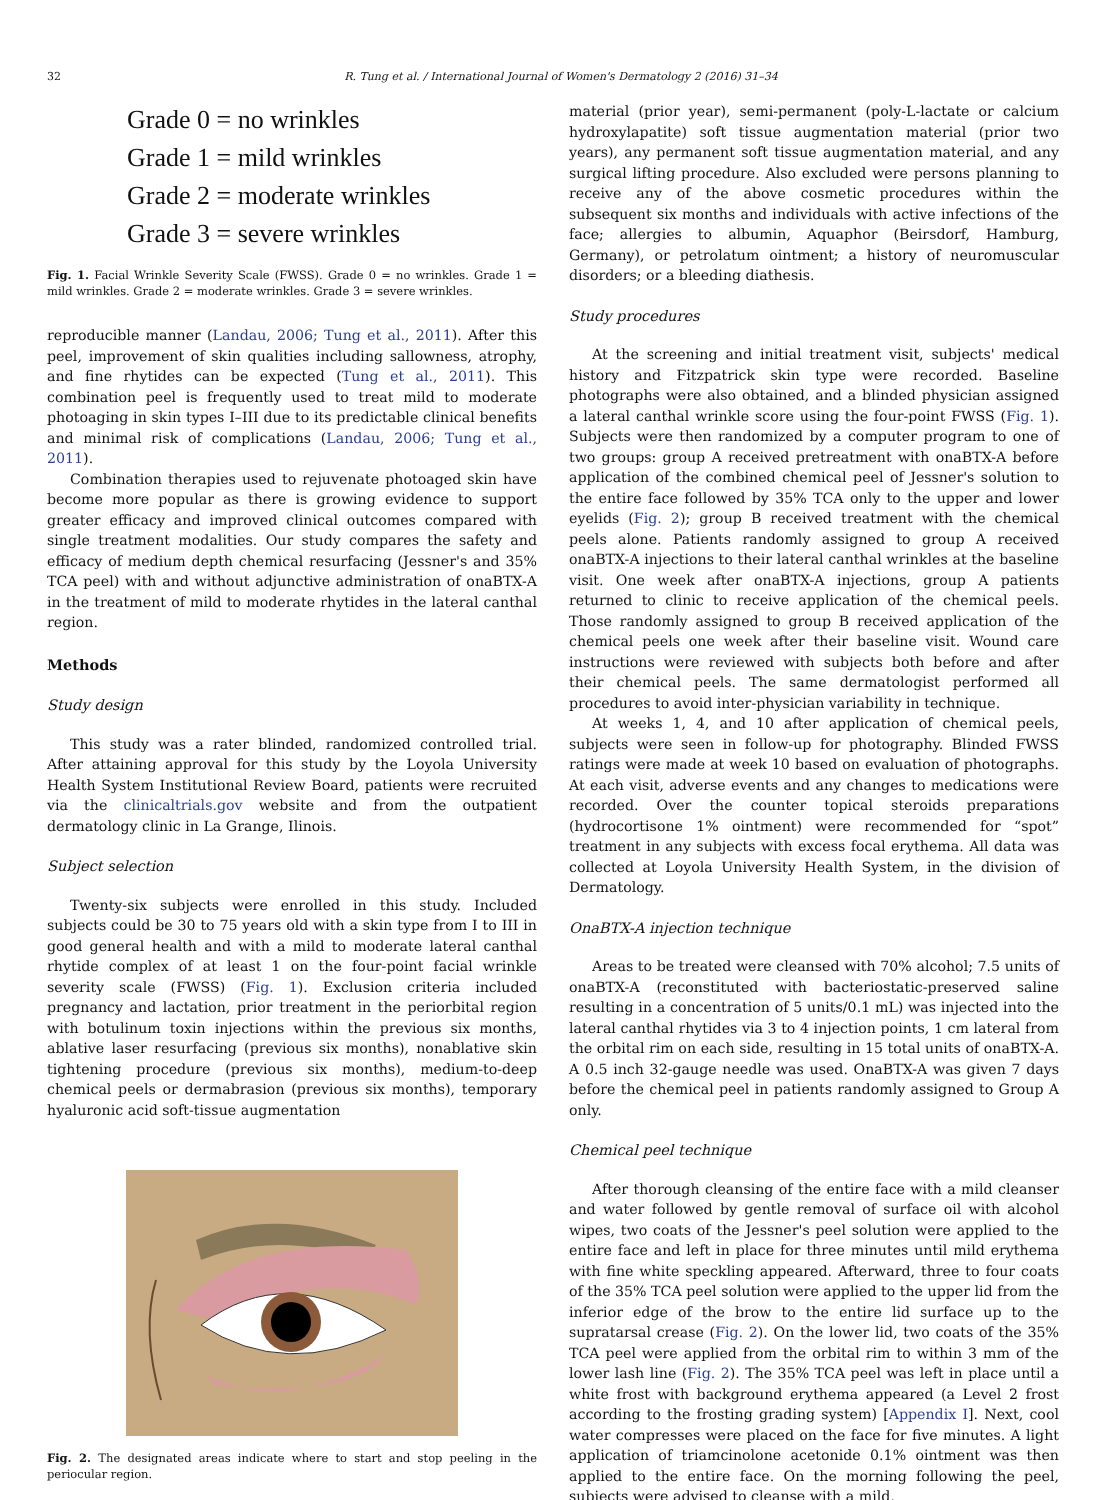32 R. Tung et al. / International Journal of Women's Dermatology 2 (2016) 31–34
Grade 0 = no wrinkles
Grade 1 = mild wrinkles
Grade 2 = moderate wrinkles
Grade 3 = severe wrinkles
Fig. 1. Facial Wrinkle Severity Scale (FWSS). Grade 0 = no wrinkles. Grade 1 = mild wrinkles. Grade 2 = moderate wrinkles. Grade 3 = severe wrinkles.
reproducible manner (Landau, 2006; Tung et al., 2011). After this peel, improvement of skin qualities including sallowness, atrophy, and fine rhytides can be expected (Tung et al., 2011). This combination peel is frequently used to treat mild to moderate photoaging in skin types I–III due to its predictable clinical benefits and minimal risk of complications (Landau, 2006; Tung et al., 2011).
Combination therapies used to rejuvenate photoaged skin have become more popular as there is growing evidence to support greater efficacy and improved clinical outcomes compared with single treatment modalities. Our study compares the safety and efficacy of medium depth chemical resurfacing (Jessner's and 35% TCA peel) with and without adjunctive administration of onaBTX-A in the treatment of mild to moderate rhytides in the lateral canthal region.
Methods
Study design
This study was a rater blinded, randomized controlled trial. After attaining approval for this study by the Loyola University Health System Institutional Review Board, patients were recruited via the clinicaltrials.gov website and from the outpatient dermatology clinic in La Grange, Ilinois.
Subject selection
Twenty-six subjects were enrolled in this study. Included subjects could be 30 to 75 years old with a skin type from I to III in good general health and with a mild to moderate lateral canthal rhytide complex of at least 1 on the four-point facial wrinkle severity scale (FWSS) (Fig. 1). Exclusion criteria included pregnancy and lactation, prior treatment in the periorbital region with botulinum toxin injections within the previous six months, ablative laser resurfacing (previous six months), nonablative skin tightening procedure (previous six months), medium-to-deep chemical peels or dermabrasion (previous six months), temporary hyaluronic acid soft-tissue augmentation
Fig. 2. The designated areas indicate where to start and stop peeling in the periocular region.
material (prior year), semi-permanent (poly-L-lactate or calcium hydroxylapatite) soft tissue augmentation material (prior two years), any permanent soft tissue augmentation material, and any surgical lifting procedure. Also excluded were persons planning to receive any of the above cosmetic procedures within the subsequent six months and individuals with active infections of the face; allergies to albumin, Aquaphor (Beirsdorf, Hamburg, Germany), or petrolatum ointment; a history of neuromuscular disorders; or a bleeding diathesis.
Study procedures
At the screening and initial treatment visit, subjects' medical history and Fitzpatrick skin type were recorded. Baseline photographs were also obtained, and a blinded physician assigned a lateral canthal wrinkle score using the four-point FWSS (Fig. 1). Subjects were then randomized by a computer program to one of two groups: group A received pretreatment with onaBTX-A before application of the combined chemical peel of Jessner's solution to the entire face followed by 35% TCA only to the upper and lower eyelids (Fig. 2); group B received treatment with the chemical peels alone. Patients randomly assigned to group A received onaBTX-A injections to their lateral canthal wrinkles at the baseline visit. One week after onaBTX-A injections, group A patients returned to clinic to receive application of the chemical peels. Those randomly assigned to group B received application of the chemical peels one week after their baseline visit. Wound care instructions were reviewed with subjects both before and after their chemical peels. The same dermatologist performed all procedures to avoid inter-physician variability in technique.
At weeks 1, 4, and 10 after application of chemical peels, subjects were seen in follow-up for photography. Blinded FWSS ratings were made at week 10 based on evaluation of photographs. At each visit, adverse events and any changes to medications were recorded. Over the counter topical steroids preparations (hydrocortisone 1% ointment) were recommended for “spot” treatment in any subjects with excess focal erythema. All data was collected at Loyola University Health System, in the division of Dermatology.
OnaBTX-A injection technique
Areas to be treated were cleansed with 70% alcohol; 7.5 units of onaBTX-A (reconstituted with bacteriostatic-preserved saline resulting in a concentration of 5 units/0.1 mL) was injected into the lateral canthal rhytides via 3 to 4 injection points, 1 cm lateral from the orbital rim on each side, resulting in 15 total units of onaBTX-A. A 0.5 inch 32-gauge needle was used. OnaBTX-A was given 7 days before the chemical peel in patients randomly assigned to Group A only.
Chemical peel technique
After thorough cleansing of the entire face with a mild cleanser and water followed by gentle removal of surface oil with alcohol wipes, two coats of the Jessner's peel solution were applied to the entire face and left in place for three minutes until mild erythema with fine white speckling appeared. Afterward, three to four coats of the 35% TCA peel solution were applied to the upper lid from the inferior edge of the brow to the entire lid surface up to the supratarsal crease (Fig. 2). On the lower lid, two coats of the 35% TCA peel were applied from the orbital rim to within 3 mm of the lower lash line (Fig. 2). The 35% TCA peel was left in place until a white frost with background erythema appeared (a Level 2 frost according to the frosting grading system) [Appendix I]. Next, cool water compresses were placed on the face for five minutes. A light application of triamcinolone acetonide 0.1% ointment was then applied to the entire face. On the morning following the peel, subjects were advised to cleanse with a mild,